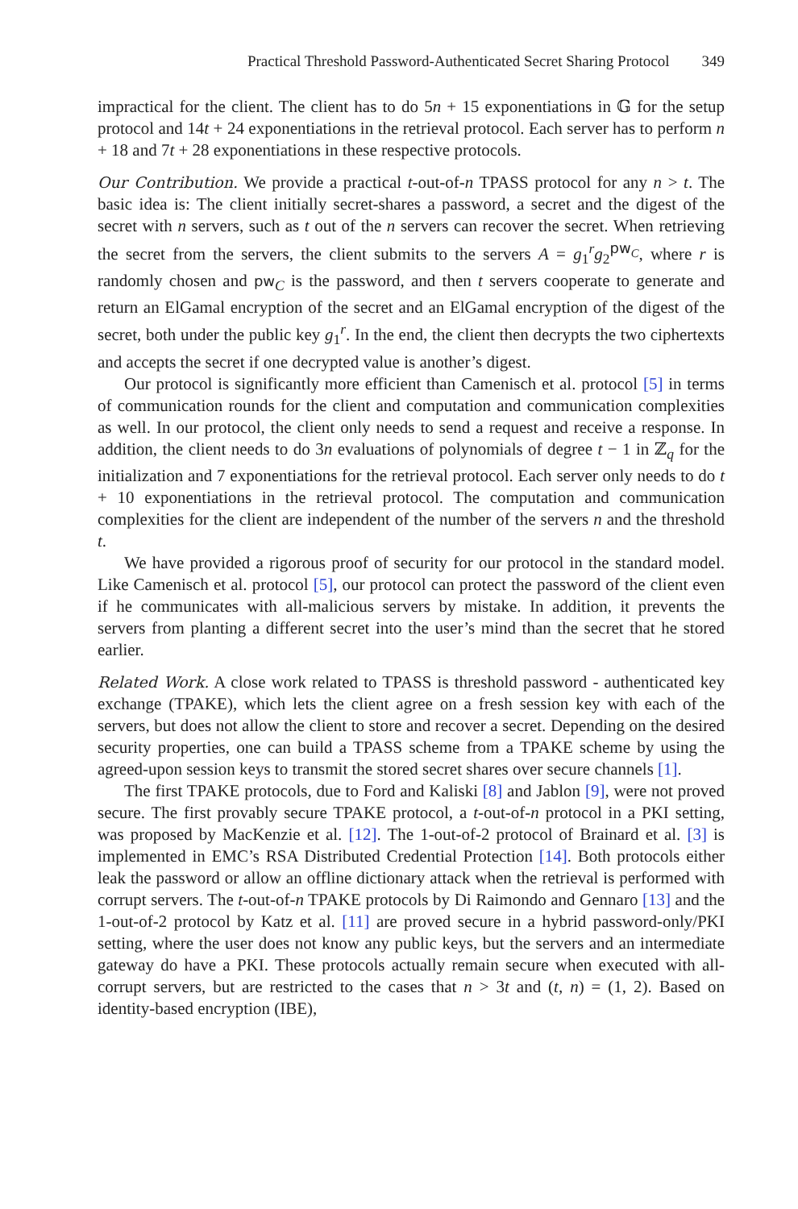Practical Threshold Password-Authenticated Secret Sharing Protocol 349
impractical for the client. The client has to do 5n + 15 exponentiations in 𝔾 for the setup protocol and 14t + 24 exponentiations in the retrieval protocol. Each server has to perform n + 18 and 7t + 28 exponentiations in these respective protocols.
Our Contribution. We provide a practical t-out-of-n TPASS protocol for any n > t. The basic idea is: The client initially secret-shares a password, a secret and the digest of the secret with n servers, such as t out of the n servers can recover the secret. When retrieving the secret from the servers, the client submits to the servers A = g<sub>1</sub><sup>r</sup>g<sub>2</sub><sup>pw<sub>C</sub></sup>, where r is randomly chosen and pw<sub>C</sub> is the password, and then t servers cooperate to generate and return an ElGamal encryption of the secret and an ElGamal encryption of the digest of the secret, both under the public key g<sub>1</sub><sup>r</sup>. In the end, the client then decrypts the two ciphertexts and accepts the secret if one decrypted value is another’s digest.
Our protocol is significantly more efficient than Camenisch et al. protocol [5] in terms of communication rounds for the client and computation and communication complexities as well. In our protocol, the client only needs to send a request and receive a response. In addition, the client needs to do 3n evaluations of polynomials of degree t − 1 in ℤ<sub>q</sub> for the initialization and 7 exponentiations for the retrieval protocol. Each server only needs to do t + 10 exponentiations in the retrieval protocol. The computation and communication complexities for the client are independent of the number of the servers n and the threshold t.
We have provided a rigorous proof of security for our protocol in the standard model. Like Camenisch et al. protocol [5], our protocol can protect the password of the client even if he communicates with all-malicious servers by mistake. In addition, it prevents the servers from planting a different secret into the user’s mind than the secret that he stored earlier.
Related Work. A close work related to TPASS is threshold password - authenticated key exchange (TPAKE), which lets the client agree on a fresh session key with each of the servers, but does not allow the client to store and recover a secret. Depending on the desired security properties, one can build a TPASS scheme from a TPAKE scheme by using the agreed-upon session keys to transmit the stored secret shares over secure channels [1].
The first TPAKE protocols, due to Ford and Kaliski [8] and Jablon [9], were not proved secure. The first provably secure TPAKE protocol, a t-out-of-n protocol in a PKI setting, was proposed by MacKenzie et al. [12]. The 1-out-of-2 protocol of Brainard et al. [3] is implemented in EMC’s RSA Distributed Credential Protection [14]. Both protocols either leak the password or allow an offline dictionary attack when the retrieval is performed with corrupt servers. The t-out-of-n TPAKE protocols by Di Raimondo and Gennaro [13] and the 1-out-of-2 protocol by Katz et al. [11] are proved secure in a hybrid password-only/PKI setting, where the user does not know any public keys, but the servers and an intermediate gateway do have a PKI. These protocols actually remain secure when executed with all-corrupt servers, but are restricted to the cases that n > 3t and (t, n) = (1, 2). Based on identity-based encryption (IBE),